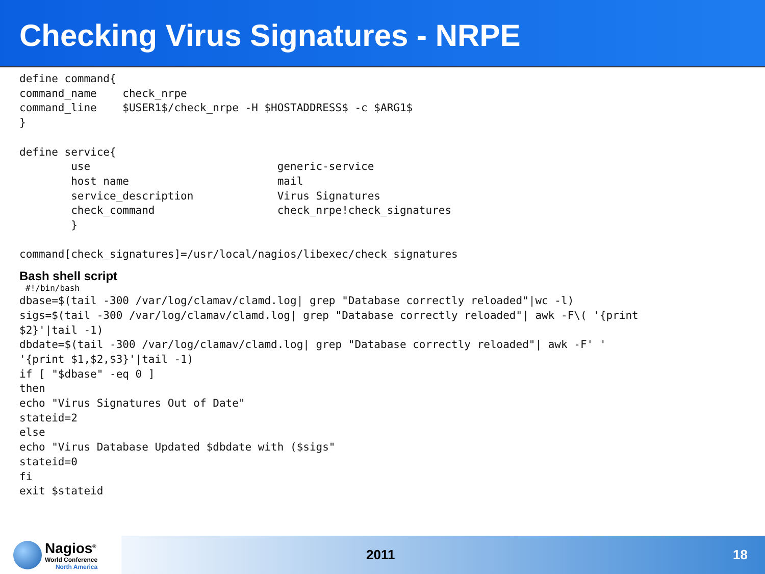Checking Virus Signatures - NRPE
define command{
command_name    check_nrpe
command_line    $USER1$/check_nrpe -H $HOSTADDRESS$ -c $ARG1$
}

define service{
        use                             generic-service
        host_name                       mail
        service_description             Virus Signatures
        check_command                   check_nrpe!check_signatures
        }

command[check_signatures]=/usr/local/nagios/libexec/check_signatures
Bash shell script
#!/bin/bash
dbase=$(tail -300 /var/log/clamav/clamd.log| grep "Database correctly reloaded"|wc -l)
sigs=$(tail -300 /var/log/clamav/clamd.log| grep "Database correctly reloaded"| awk -F\( '{print
$2}'|tail -1)
dbdate=$(tail -300 /var/log/clamav/clamd.log| grep "Database correctly reloaded"| awk -F' '
'{print $1,$2,$3}'|tail -1)
if [ "$dbase" -eq 0 ]
then
echo "Virus Signatures Out of Date"
stateid=2
else
echo "Virus Database Updated $dbdate with ($sigs"
stateid=0
fi
exit $stateid
Nagios<sup>®</sup>
World Conference
North America
2011 18